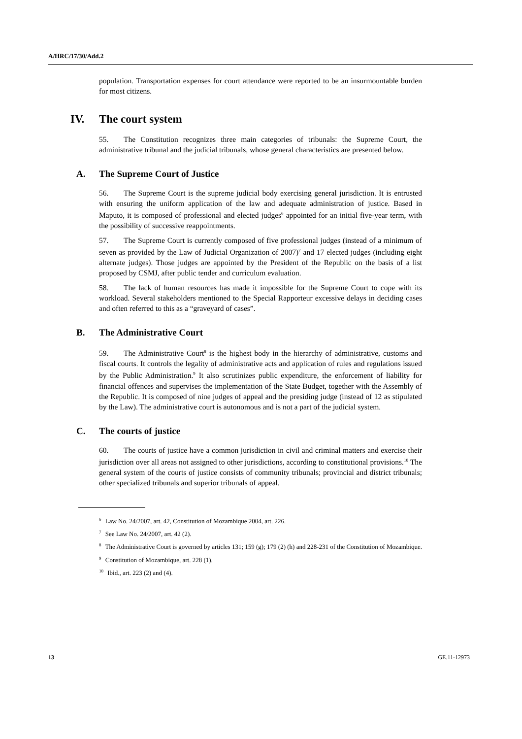A/HRC/17/30/Add.2
population. Transportation expenses for court attendance were reported to be an insurmountable burden for most citizens.
IV. The court system
55. The Constitution recognizes three main categories of tribunals: the Supreme Court, the administrative tribunal and the judicial tribunals, whose general characteristics are presented below.
A. The Supreme Court of Justice
56. The Supreme Court is the supreme judicial body exercising general jurisdiction. It is entrusted with ensuring the uniform application of the law and adequate administration of justice. Based in Maputo, it is composed of professional and elected judges<sup>6</sup> appointed for an initial five-year term, with the possibility of successive reappointments.
57. The Supreme Court is currently composed of five professional judges (instead of a minimum of seven as provided by the Law of Judicial Organization of 2007)<sup>7</sup> and 17 elected judges (including eight alternate judges). Those judges are appointed by the President of the Republic on the basis of a list proposed by CSMJ, after public tender and curriculum evaluation.
58. The lack of human resources has made it impossible for the Supreme Court to cope with its workload. Several stakeholders mentioned to the Special Rapporteur excessive delays in deciding cases and often referred to this as a “graveyard of cases”.
B. The Administrative Court
59. The Administrative Court<sup>8</sup> is the highest body in the hierarchy of administrative, customs and fiscal courts. It controls the legality of administrative acts and application of rules and regulations issued by the Public Administration.<sup>9</sup> It also scrutinizes public expenditure, the enforcement of liability for financial offences and supervises the implementation of the State Budget, together with the Assembly of the Republic. It is composed of nine judges of appeal and the presiding judge (instead of 12 as stipulated by the Law). The administrative court is autonomous and is not a part of the judicial system.
C. The courts of justice
60. The courts of justice have a common jurisdiction in civil and criminal matters and exercise their jurisdiction over all areas not assigned to other jurisdictions, according to constitutional provisions.<sup>10</sup> The general system of the courts of justice consists of community tribunals; provincial and district tribunals; other specialized tribunals and superior tribunals of appeal.
<sup>6</sup> Law No. 24/2007, art. 42, Constitution of Mozambique 2004, art. 226.
<sup>7</sup> See Law No. 24/2007, art. 42 (2).
<sup>8</sup> The Administrative Court is governed by articles 131; 159 (g); 179 (2) (h) and 228-231 of the Constitution of Mozambique.
<sup>9</sup> Constitution of Mozambique, art. 228 (1).
<sup>10</sup> Ibid., art. 223 (2) and (4).
13 GE.11-12973